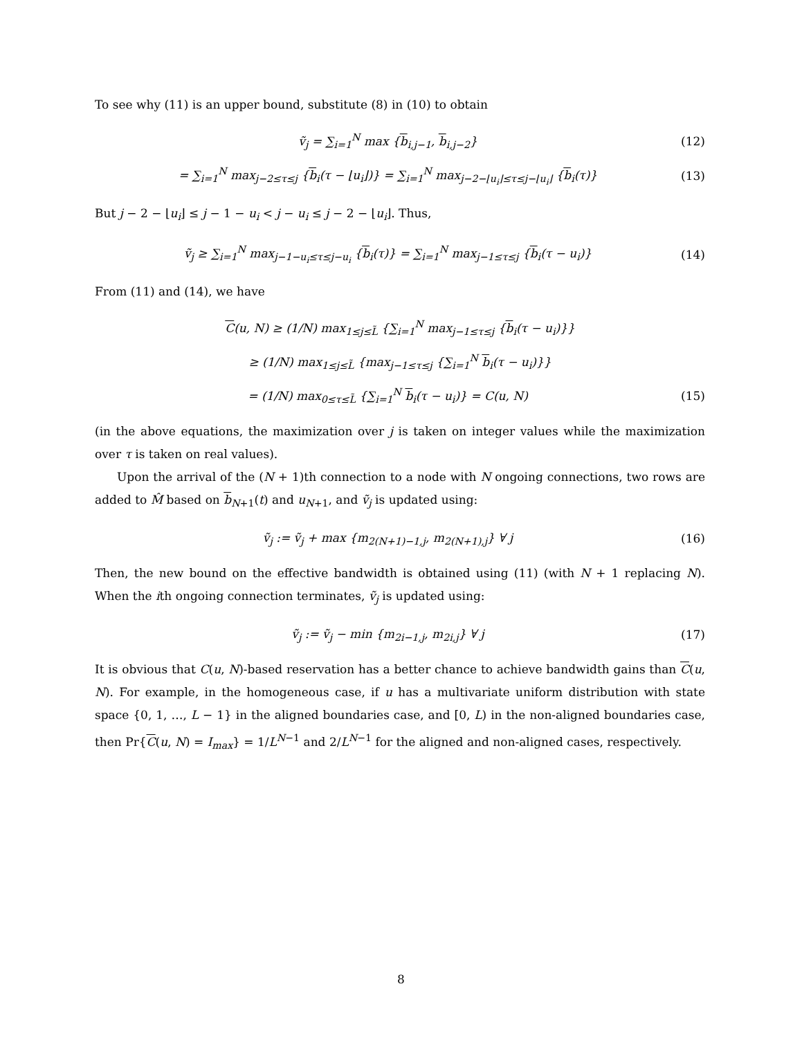To see why (11) is an upper bound, substitute (8) in (10) to obtain
ṽ<sub>j</sub> = ∑<sub>i=1</sub><sup>N</sup> max {b<sub>i,j−1</sub>, b<sub>i,j−2</sub>} (12)
= ∑<sub>i=1</sub><sup>N</sup> max<sub>j−2≤τ≤j</sub> {b<sub>i</sub>(τ − ⌊u<sub>i</sub>⌋)} = ∑<sub>i=1</sub><sup>N</sup> max<sub>j−2−⌊u<sub>i</sub>⌋≤τ≤j−⌊u<sub>i</sub>⌋</sub> {b<sub>i</sub>(τ)} (13)
But j − 2 − ⌊u<sub>i</sub>⌋ ≤ j − 1 − u<sub>i</sub> < j − u<sub>i</sub> ≤ j − 2 − ⌊u<sub>i</sub>⌋. Thus,
ṽ<sub>j</sub> ≥ ∑<sub>i=1</sub><sup>N</sup> max<sub>j−1−u<sub>i</sub>≤τ≤j−u<sub>i</sub></sub> {b<sub>i</sub>(τ)} = ∑<sub>i=1</sub><sup>N</sup> max<sub>j−1≤τ≤j</sub> {b<sub>i</sub>(τ − u<sub>i</sub>)} (14)
From (11) and (14), we have
C(u, N) ≥ (1/N) max<sub>1≤j≤L̃</sub> {∑<sub>i=1</sub><sup>N</sup> max<sub>j−1≤τ≤j</sub> {b<sub>i</sub>(τ − u<sub>i</sub>)}}
≥ (1/N) max<sub>1≤j≤L̃</sub> {max<sub>j−1≤τ≤j</sub> {∑<sub>i=1</sub><sup>N</sup> b<sub>i</sub>(τ − u<sub>i</sub>)}}
= (1/N) max<sub>0≤τ≤L̃</sub> {∑<sub>i=1</sub><sup>N</sup> b<sub>i</sub>(τ − u<sub>i</sub>)} = C(u, N) (15)
(in the above equations, the maximization over j is taken on integer values while the maximization over τ is taken on real values).
Upon the arrival of the (N + 1)th connection to a node with N ongoing connections, two rows are added to M̂ based on b<sub>N+1</sub>(t) and u<sub>N+1</sub>, and ṽ<sub>j</sub> is updated using:
ṽ<sub>j</sub> := ṽ<sub>j</sub> + max {m<sub>2(N+1)−1,j</sub>, m<sub>2(N+1),j</sub>} ∀ j (16)
Then, the new bound on the effective bandwidth is obtained using (11) (with N + 1 replacing N). When the ith ongoing connection terminates, ṽ<sub>j</sub> is updated using:
ṽ<sub>j</sub> := ṽ<sub>j</sub> − min {m<sub>2i−1,j</sub>, m<sub>2i,j</sub>} ∀ j (17)
It is obvious that C(u, N)-based reservation has a better chance to achieve bandwidth gains than C(u, N). For example, in the homogeneous case, if u has a multivariate uniform distribution with state space {0, 1, …, L − 1} in the aligned boundaries case, and [0, L) in the non-aligned boundaries case, then Pr{C(u, N) = I<sub>max</sub>} = 1/L<sup>N−1</sup> and 2/L<sup>N−1</sup> for the aligned and non-aligned cases, respectively.
8